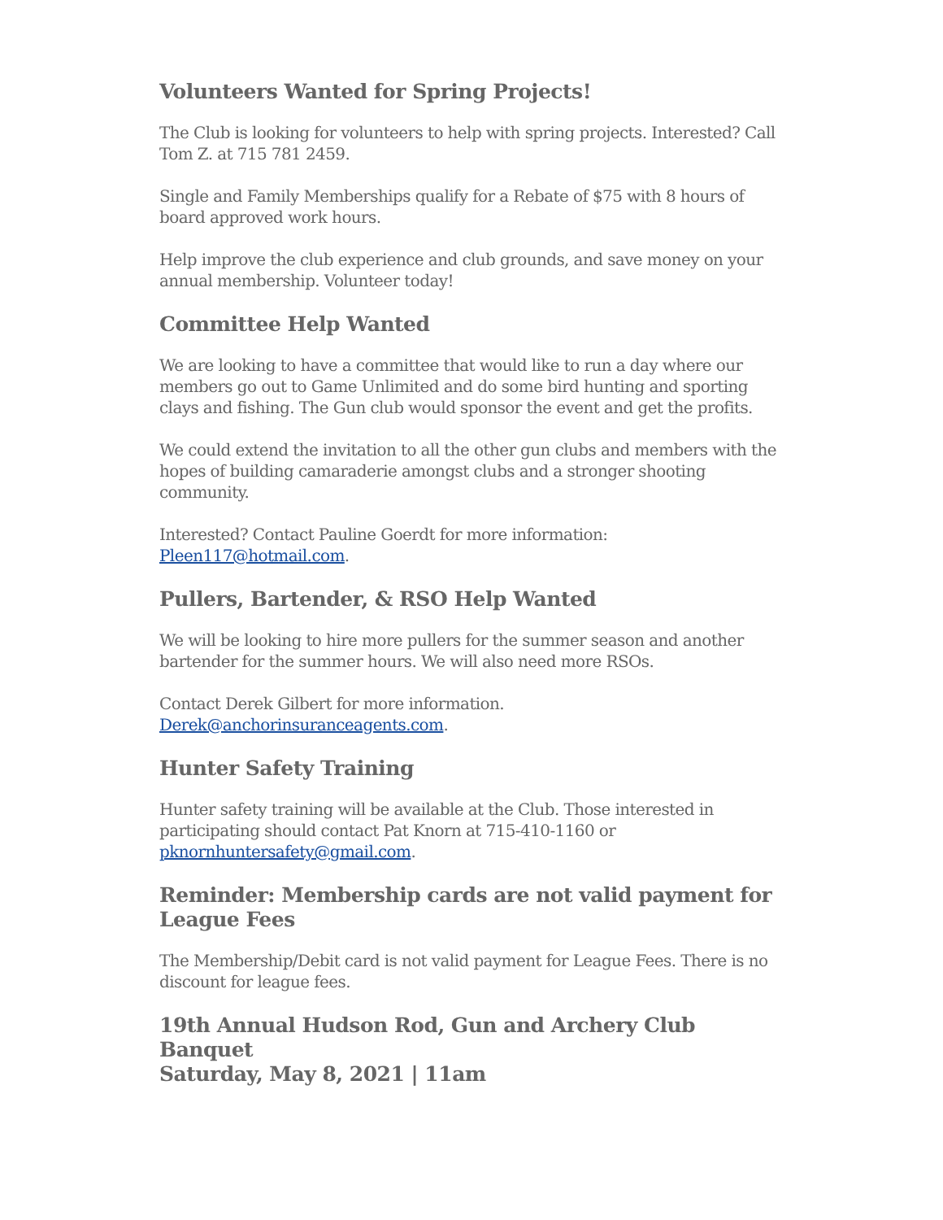Volunteers Wanted for Spring Projects!
The Club is looking for volunteers to help with spring projects. Interested? Call Tom Z. at 715 781 2459.
Single and Family Memberships qualify for a Rebate of $75 with 8 hours of board approved work hours.
Help improve the club experience and club grounds, and save money on your annual membership. Volunteer today!
Committee Help Wanted
We are looking to have a committee that would like to run a day where our members go out to Game Unlimited and do some bird hunting and sporting clays and fishing. The Gun club would sponsor the event and get the profits.
We could extend the invitation to all the other gun clubs and members with the hopes of building camaraderie amongst clubs and a stronger shooting community.
Interested? Contact Pauline Goerdt for more information:
Pleen117@hotmail.com.
Pullers, Bartender, & RSO Help Wanted
We will be looking to hire more pullers for the summer season and another bartender for the summer hours. We will also need more RSOs.
Contact Derek Gilbert for more information.
Derek@anchorinsuranceagents.com.
Hunter Safety Training
Hunter safety training will be available at the Club. Those interested in participating should contact Pat Knorn at 715-410-1160 or pknornhuntersafety@gmail.com.
Reminder: Membership cards are not valid payment for League Fees
The Membership/Debit card is not valid payment for League Fees. There is no discount for league fees.
19th Annual Hudson Rod, Gun and Archery Club Banquet
Saturday, May 8, 2021 | 11am